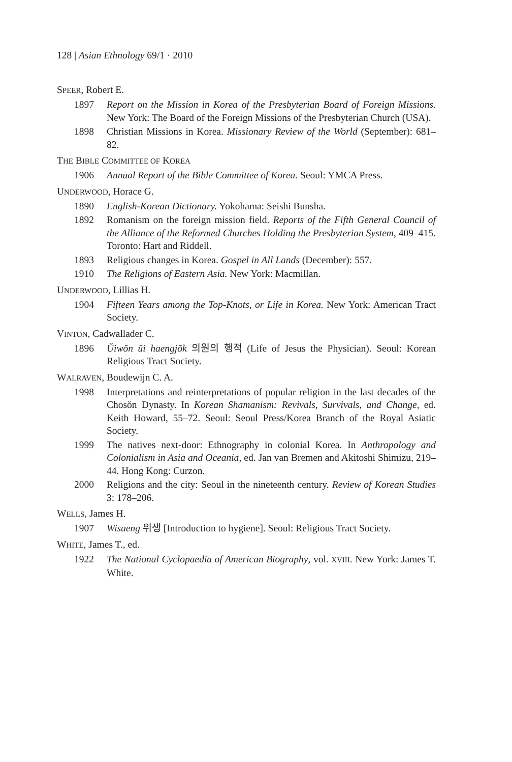128 | Asian Ethnology 69/1 · 2010
SPEER, Robert E.
1897 Report on the Mission in Korea of the Presbyterian Board of Foreign Missions. New York: The Board of the Foreign Missions of the Presbyterian Church (USA).
1898 Christian Missions in Korea. Missionary Review of the World (September): 681–82.
THE BIBLE COMMITTEE OF KOREA
1906 Annual Report of the Bible Committee of Korea. Seoul: YMCA Press.
UNDERWOOD, Horace G.
1890 English-Korean Dictionary. Yokohama: Seishi Bunsha.
1892 Romanism on the foreign mission field. Reports of the Fifth General Council of the Alliance of the Reformed Churches Holding the Presbyterian System, 409–415. Toronto: Hart and Riddell.
1893 Religious changes in Korea. Gospel in All Lands (December): 557.
1910 The Religions of Eastern Asia. New York: Macmillan.
UNDERWOOD, Lillias H.
1904 Fifteen Years among the Top-Knots, or Life in Korea. New York: American Tract Society.
VINTON, Cadwallader C.
1896 Ŭiwŏn ŭi haengjŏk 의원의 행적 (Life of Jesus the Physician). Seoul: Korean Religious Tract Society.
WALRAVEN, Boudewijn C. A.
1998 Interpretations and reinterpretations of popular religion in the last decades of the Chosŏn Dynasty. In Korean Shamanism: Revivals, Survivals, and Change, ed. Keith Howard, 55–72. Seoul: Seoul Press/Korea Branch of the Royal Asiatic Society.
1999 The natives next-door: Ethnography in colonial Korea. In Anthropology and Colonialism in Asia and Oceania, ed. Jan van Bremen and Akitoshi Shimizu, 219–44. Hong Kong: Curzon.
2000 Religions and the city: Seoul in the nineteenth century. Review of Korean Studies 3: 178–206.
WELLS, James H.
1907 Wisaeng 위생 [Introduction to hygiene]. Seoul: Religious Tract Society.
WHITE, James T., ed.
1922 The National Cyclopaedia of American Biography, vol. XVIII. New York: James T. White.